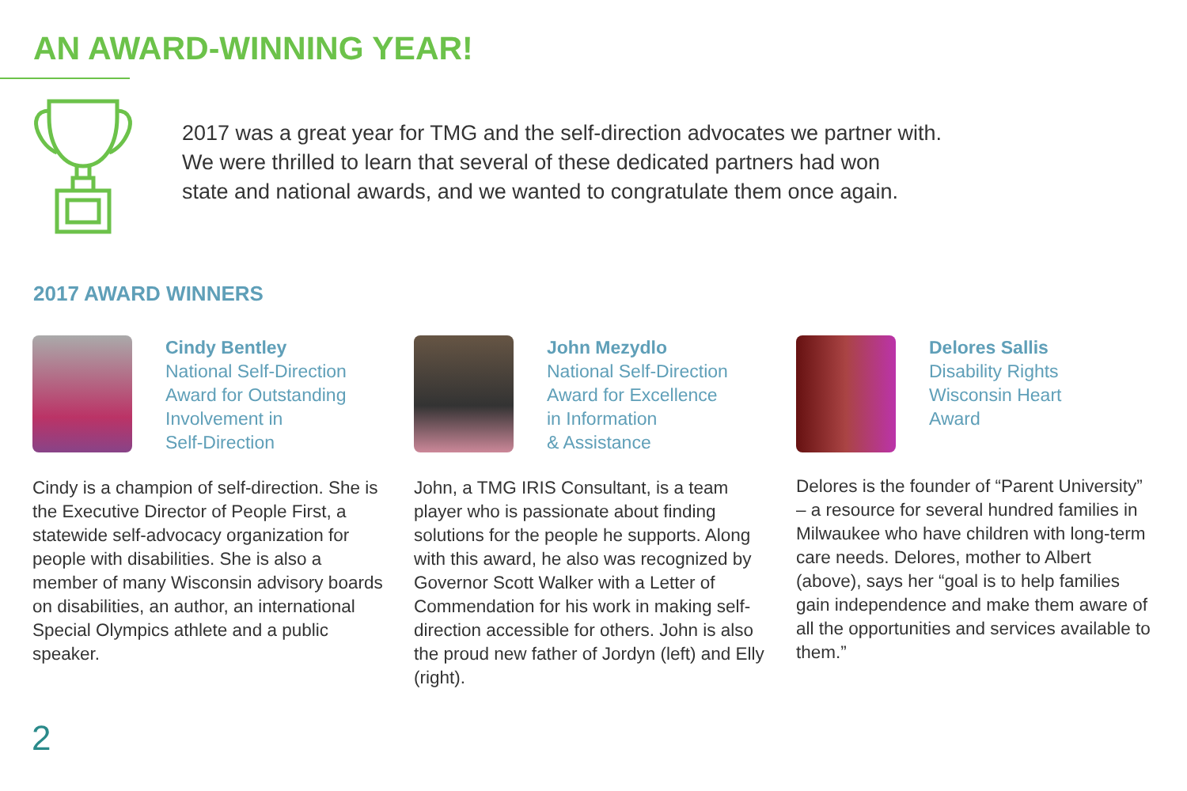AN AWARD-WINNING YEAR!
2017 was a great year for TMG and the self-direction advocates we partner with.
We were thrilled to learn that several of these dedicated partners had won
state and national awards, and we wanted to congratulate them once again.
2017 AWARD WINNERS
Cindy Bentley
National Self-Direction
Award for Outstanding
Involvement in
Self-Direction
Cindy is a champion of self-direction. She is the Executive Director of People First, a statewide self-advocacy organization for people with disabilities. She is also a member of many Wisconsin advisory boards on disabilities, an author, an international Special Olympics athlete and a public speaker.
John Mezydlo
National Self-Direction
Award for Excellence
in Information
& Assistance
John, a TMG IRIS Consultant, is a team player who is passionate about finding solutions for the people he supports. Along with this award, he also was recognized by Governor Scott Walker with a Letter of Commendation for his work in making self-direction accessible for others. John is also the proud new father of Jordyn (left) and Elly (right).
Delores Sallis
Disability Rights
Wisconsin Heart
Award
Delores is the founder of “Parent University” – a resource for several hundred families in Milwaukee who have children with long-term care needs. Delores, mother to Albert (above), says her “goal is to help families gain independence and make them aware of all the opportunities and services available to them.”
2